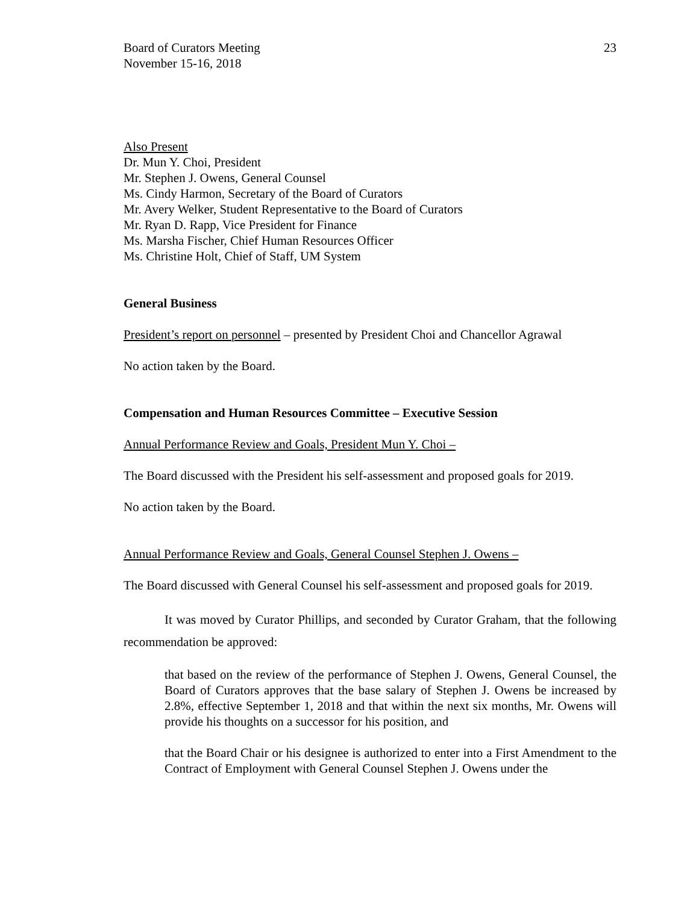Board of Curators Meeting
November 15-16, 2018
23
Also Present
Dr. Mun Y. Choi, President
Mr. Stephen J. Owens, General Counsel
Ms. Cindy Harmon, Secretary of the Board of Curators
Mr. Avery Welker, Student Representative to the Board of Curators
Mr. Ryan D. Rapp, Vice President for Finance
Ms. Marsha Fischer, Chief Human Resources Officer
Ms. Christine Holt, Chief of Staff, UM System
General Business
President’s report on personnel – presented by President Choi and Chancellor Agrawal
No action taken by the Board.
Compensation and Human Resources Committee – Executive Session
Annual Performance Review and Goals, President Mun Y. Choi –
The Board discussed with the President his self-assessment and proposed goals for 2019.
No action taken by the Board.
Annual Performance Review and Goals, General Counsel Stephen J. Owens –
The Board discussed with General Counsel his self-assessment and proposed goals for 2019.
It was moved by Curator Phillips, and seconded by Curator Graham, that the following recommendation be approved:
that based on the review of the performance of Stephen J. Owens, General Counsel, the Board of Curators approves that the base salary of Stephen J. Owens be increased by 2.8%, effective September 1, 2018 and that within the next six months, Mr. Owens will provide his thoughts on a successor for his position, and
that the Board Chair or his designee is authorized to enter into a First Amendment to the Contract of Employment with General Counsel Stephen J. Owens under the